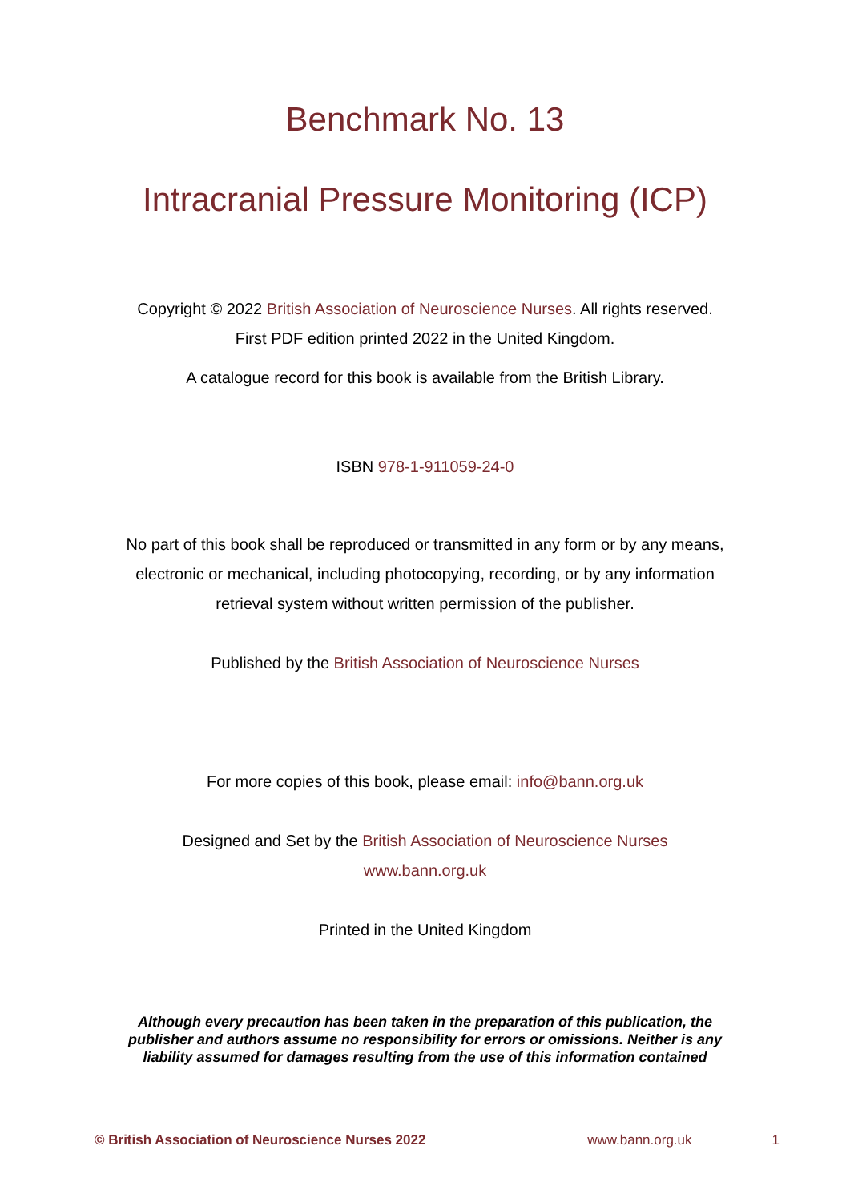Benchmark No. 13
Intracranial Pressure Monitoring (ICP)
Copyright © 2022 British Association of Neuroscience Nurses. All rights reserved.
First PDF edition printed 2022 in the United Kingdom.
A catalogue record for this book is available from the British Library.
ISBN 978-1-911059-24-0
No part of this book shall be reproduced or transmitted in any form or by any means,
electronic or mechanical, including photocopying, recording, or by any information
retrieval system without written permission of the publisher.
Published by the British Association of Neuroscience Nurses
For more copies of this book, please email: info@bann.org.uk
Designed and Set by the British Association of Neuroscience Nurses
www.bann.org.uk
Printed in the United Kingdom
Although every precaution has been taken in the preparation of this publication, the
publisher and authors assume no responsibility for errors or omissions. Neither is any
liability assumed for damages resulting from the use of this information contained
© British Association of Neuroscience Nurses 2022 www.bann.org.uk 1